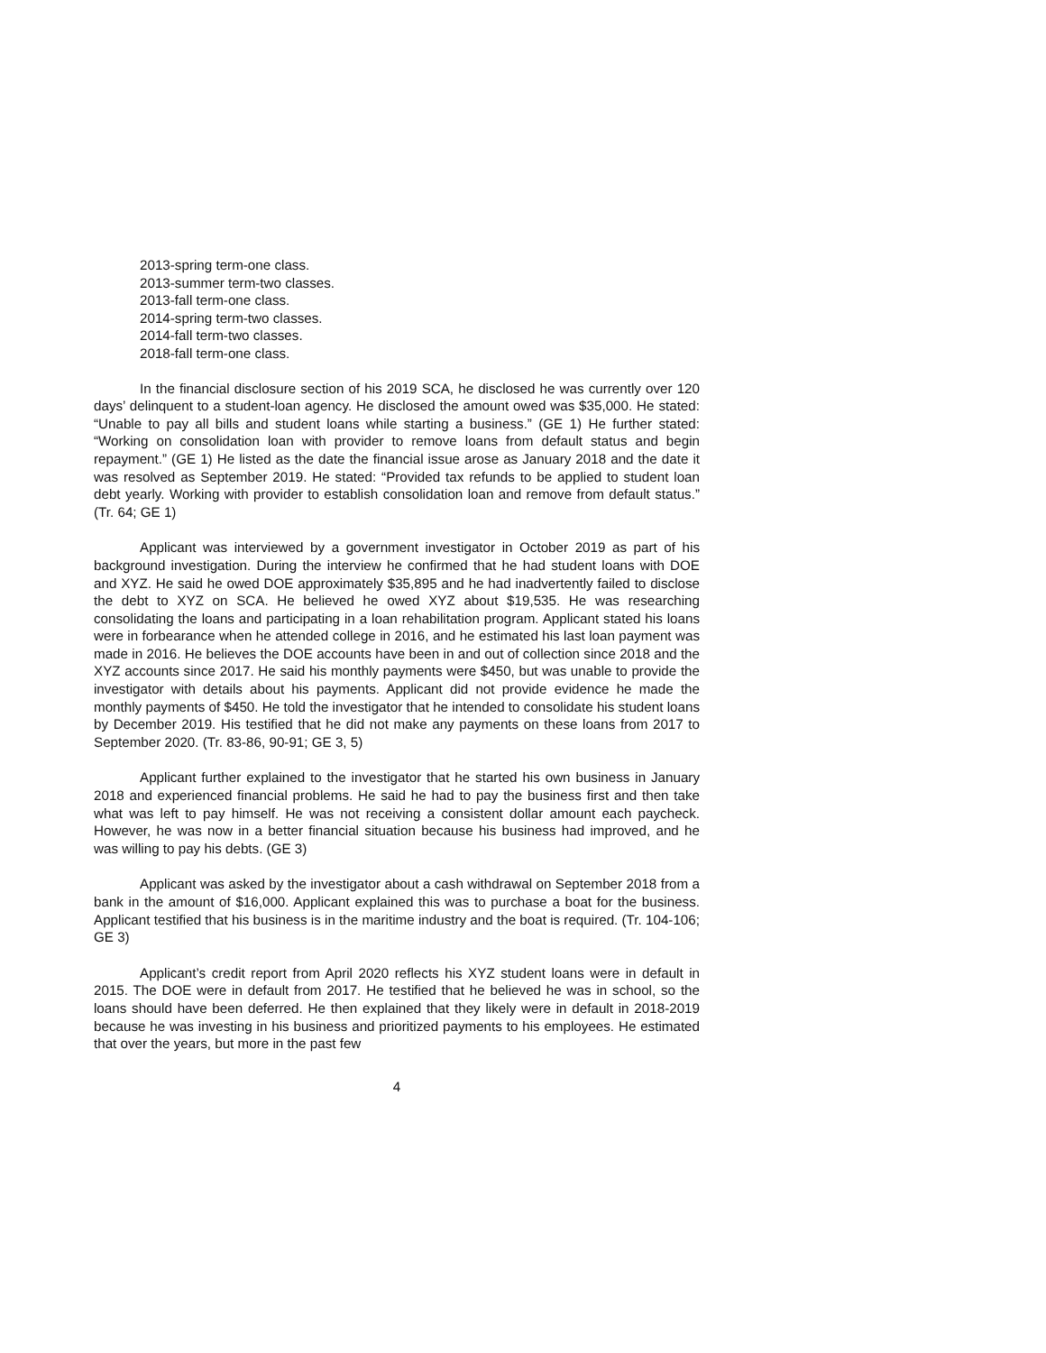2013-spring term-one class.
2013-summer term-two classes.
2013-fall term-one class.
2014-spring term-two classes.
2014-fall term-two classes.
2018-fall term-one class.
In the financial disclosure section of his 2019 SCA, he disclosed he was currently over 120 days’ delinquent to a student-loan agency. He disclosed the amount owed was $35,000. He stated: “Unable to pay all bills and student loans while starting a business.” (GE 1) He further stated: “Working on consolidation loan with provider to remove loans from default status and begin repayment.” (GE 1) He listed as the date the financial issue arose as January 2018 and the date it was resolved as September 2019. He stated: “Provided tax refunds to be applied to student loan debt yearly. Working with provider to establish consolidation loan and remove from default status.” (Tr. 64; GE 1)
Applicant was interviewed by a government investigator in October 2019 as part of his background investigation. During the interview he confirmed that he had student loans with DOE and XYZ. He said he owed DOE approximately $35,895 and he had inadvertently failed to disclose the debt to XYZ on SCA. He believed he owed XYZ about $19,535. He was researching consolidating the loans and participating in a loan rehabilitation program. Applicant stated his loans were in forbearance when he attended college in 2016, and he estimated his last loan payment was made in 2016. He believes the DOE accounts have been in and out of collection since 2018 and the XYZ accounts since 2017. He said his monthly payments were $450, but was unable to provide the investigator with details about his payments. Applicant did not provide evidence he made the monthly payments of $450. He told the investigator that he intended to consolidate his student loans by December 2019. His testified that he did not make any payments on these loans from 2017 to September 2020. (Tr. 83-86, 90-91; GE 3, 5)
Applicant further explained to the investigator that he started his own business in January 2018 and experienced financial problems. He said he had to pay the business first and then take what was left to pay himself. He was not receiving a consistent dollar amount each paycheck. However, he was now in a better financial situation because his business had improved, and he was willing to pay his debts. (GE 3)
Applicant was asked by the investigator about a cash withdrawal on September 2018 from a bank in the amount of $16,000. Applicant explained this was to purchase a boat for the business. Applicant testified that his business is in the maritime industry and the boat is required. (Tr. 104-106; GE 3)
Applicant’s credit report from April 2020 reflects his XYZ student loans were in default in 2015. The DOE were in default from 2017. He testified that he believed he was in school, so the loans should have been deferred. He then explained that they likely were in default in 2018-2019 because he was investing in his business and prioritized payments to his employees. He estimated that over the years, but more in the past few
4